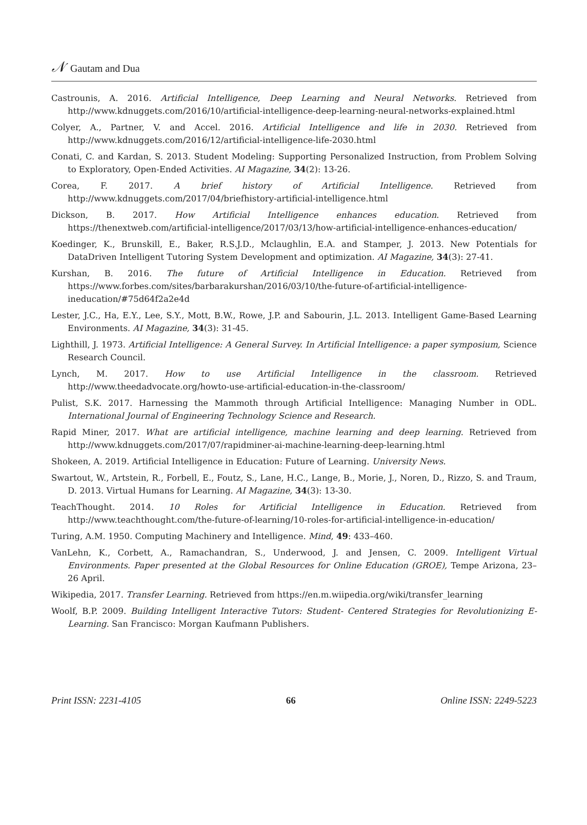𝒩 Gautam and Dua
Castrounis, A. 2016. Artificial Intelligence, Deep Learning and Neural Networks. Retrieved from http://www.kdnuggets.com/2016/10/artificial-intelligence-deep-learning-neural-networks-explained.html
Colyer, A., Partner, V. and Accel. 2016. Artificial Intelligence and life in 2030. Retrieved from http://www.kdnuggets.com/2016/12/artificial-intelligence-life-2030.html
Conati, C. and Kardan, S. 2013. Student Modeling: Supporting Personalized Instruction, from Problem Solving to Exploratory, Open-Ended Activities. AI Magazine, 34(2): 13-26.
Corea, F. 2017. A brief history of Artificial Intelligence. Retrieved from http://www.kdnuggets.com/2017/04/briefhistory-artificial-intelligence.html
Dickson, B. 2017. How Artificial Intelligence enhances education. Retrieved from https://thenextweb.com/artificial-intelligence/2017/03/13/how-artificial-intelligence-enhances-education/
Koedinger, K., Brunskill, E., Baker, R.S.J.D., Mclaughlin, E.A. and Stamper, J. 2013. New Potentials for DataDriven Intelligent Tutoring System Development and optimization. AI Magazine, 34(3): 27-41.
Kurshan, B. 2016. The future of Artificial Intelligence in Education. Retrieved from https://www.forbes.com/sites/barbarakurshan/2016/03/10/the-future-of-artificial-intelligence-ineducation/#75d64f2a2e4d
Lester, J.C., Ha, E.Y., Lee, S.Y., Mott, B.W., Rowe, J.P. and Sabourin, J.L. 2013. Intelligent Game-Based Learning Environments. AI Magazine, 34(3): 31-45.
Lighthill, J. 1973. Artificial Intelligence: A General Survey. In Artificial Intelligence: a paper symposium, Science Research Council.
Lynch, M. 2017. How to use Artificial Intelligence in the classroom. Retrieved http://www.theedadvocate.org/howto-use-artificial-education-in-the-classroom/
Pulist, S.K. 2017. Harnessing the Mammoth through Artificial Intelligence: Managing Number in ODL. International Journal of Engineering Technology Science and Research.
Rapid Miner, 2017. What are artificial intelligence, machine learning and deep learning. Retrieved from http://www.kdnuggets.com/2017/07/rapidminer-ai-machine-learning-deep-learning.html
Shokeen, A. 2019. Artificial Intelligence in Education: Future of Learning. University News.
Swartout, W., Artstein, R., Forbell, E., Foutz, S., Lane, H.C., Lange, B., Morie, J., Noren, D., Rizzo, S. and Traum, D. 2013. Virtual Humans for Learning. AI Magazine, 34(3): 13-30.
TeachThought. 2014. 10 Roles for Artificial Intelligence in Education. Retrieved from http://www.teachthought.com/the-future-of-learning/10-roles-for-artificial-intelligence-in-education/
Turing, A.M. 1950. Computing Machinery and Intelligence. Mind, 49: 433–460.
VanLehn, K., Corbett, A., Ramachandran, S., Underwood, J. and Jensen, C. 2009. Intelligent Virtual Environments. Paper presented at the Global Resources for Online Education (GROE), Tempe Arizona, 23–26 April.
Wikipedia, 2017. Transfer Learning. Retrieved from https://en.m.wiipedia.org/wiki/transfer_learning
Woolf, B.P. 2009. Building Intelligent Interactive Tutors: Student- Centered Strategies for Revolutionizing E-Learning. San Francisco: Morgan Kaufmann Publishers.
Print ISSN: 2231-4105 66 Online ISSN: 2249-5223